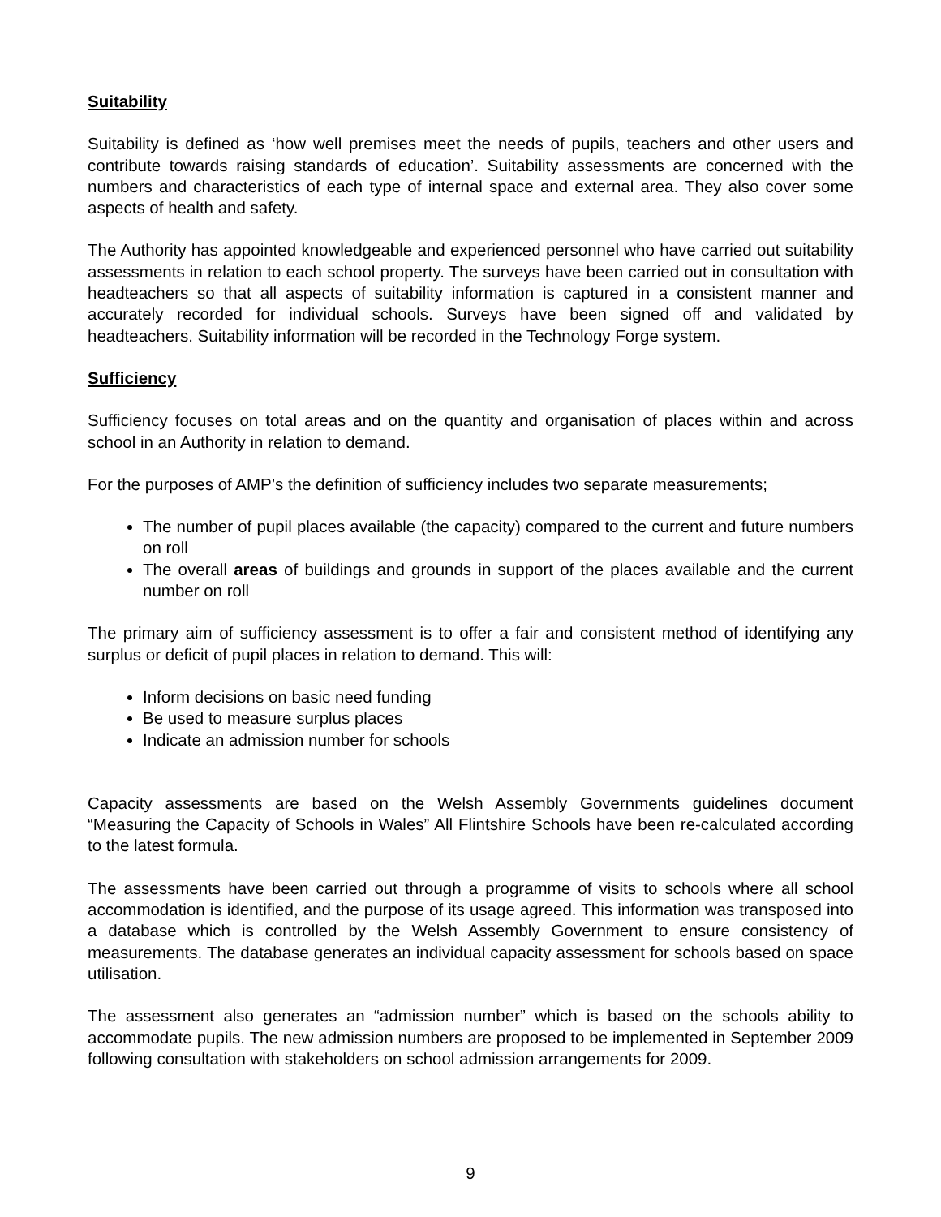Suitability
Suitability is defined as ‘how well premises meet the needs of pupils, teachers and other users and contribute towards raising standards of education’. Suitability assessments are concerned with the numbers and characteristics of each type of internal space and external area. They also cover some aspects of health and safety.
The Authority has appointed knowledgeable and experienced personnel who have carried out suitability assessments in relation to each school property. The surveys have been carried out in consultation with headteachers so that all aspects of suitability information is captured in a consistent manner and accurately recorded for individual schools. Surveys have been signed off and validated by headteachers. Suitability information will be recorded in the Technology Forge system.
Sufficiency
Sufficiency focuses on total areas and on the quantity and organisation of places within and across school in an Authority in relation to demand.
For the purposes of AMP’s the definition of sufficiency includes two separate measurements;
The number of pupil places available (the capacity) compared to the current and future numbers on roll
The overall areas of buildings and grounds in support of the places available and the current number on roll
The primary aim of sufficiency assessment is to offer a fair and consistent method of identifying any surplus or deficit of pupil places in relation to demand. This will:
Inform decisions on basic need funding
Be used to measure surplus places
Indicate an admission number for schools
Capacity assessments are based on the Welsh Assembly Governments guidelines document “Measuring the Capacity of Schools in Wales” All Flintshire Schools have been re-calculated according to the latest formula.
The assessments have been carried out through a programme of visits to schools where all school accommodation is identified, and the purpose of its usage agreed. This information was transposed into a database which is controlled by the Welsh Assembly Government to ensure consistency of measurements. The database generates an individual capacity assessment for schools based on space utilisation.
The assessment also generates an “admission number” which is based on the schools ability to accommodate pupils. The new admission numbers are proposed to be implemented in September 2009 following consultation with stakeholders on school admission arrangements for 2009.
9